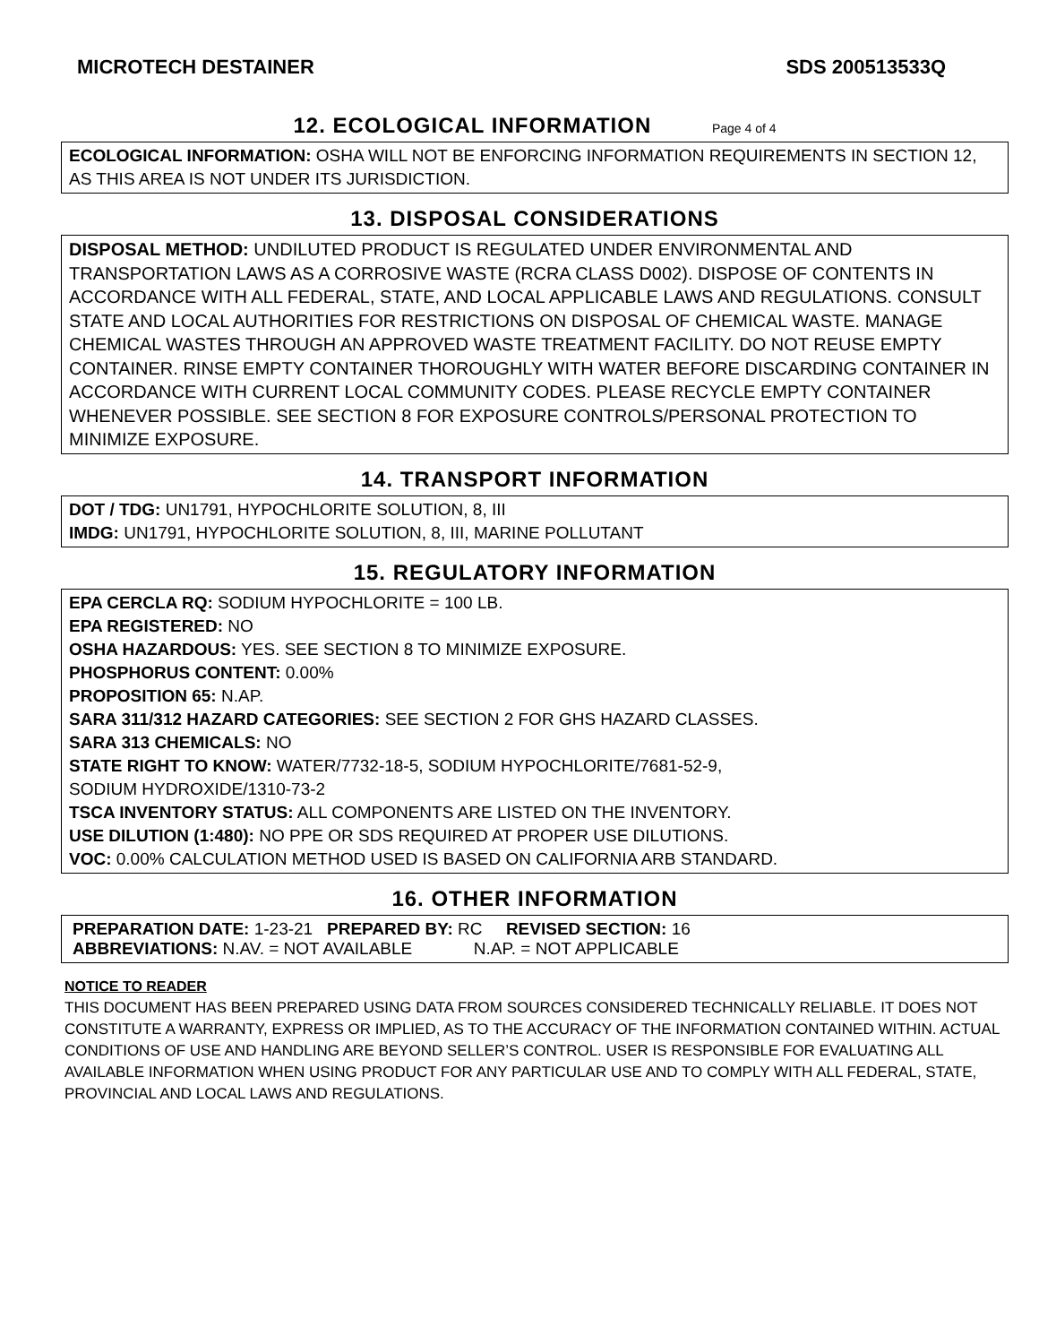MICROTECH DESTAINER SDS 200513533Q
12. ECOLOGICAL INFORMATION Page 4 of 4
ECOLOGICAL INFORMATION: OSHA WILL NOT BE ENFORCING INFORMATION REQUIREMENTS IN SECTION 12, AS THIS AREA IS NOT UNDER ITS JURISDICTION.
13. DISPOSAL CONSIDERATIONS
DISPOSAL METHOD: UNDILUTED PRODUCT IS REGULATED UNDER ENVIRONMENTAL AND TRANSPORTATION LAWS AS A CORROSIVE WASTE (RCRA CLASS D002). DISPOSE OF CONTENTS IN ACCORDANCE WITH ALL FEDERAL, STATE, AND LOCAL APPLICABLE LAWS AND REGULATIONS. CONSULT STATE AND LOCAL AUTHORITIES FOR RESTRICTIONS ON DISPOSAL OF CHEMICAL WASTE. MANAGE CHEMICAL WASTES THROUGH AN APPROVED WASTE TREATMENT FACILITY. DO NOT REUSE EMPTY CONTAINER. RINSE EMPTY CONTAINER THOROUGHLY WITH WATER BEFORE DISCARDING CONTAINER IN ACCORDANCE WITH CURRENT LOCAL COMMUNITY CODES. PLEASE RECYCLE EMPTY CONTAINER WHENEVER POSSIBLE. SEE SECTION 8 FOR EXPOSURE CONTROLS/PERSONAL PROTECTION TO MINIMIZE EXPOSURE.
14. TRANSPORT INFORMATION
DOT / TDG: UN1791, HYPOCHLORITE SOLUTION, 8, III
IMDG: UN1791, HYPOCHLORITE SOLUTION, 8, III, MARINE POLLUTANT
15. REGULATORY INFORMATION
EPA CERCLA RQ: SODIUM HYPOCHLORITE = 100 LB.
EPA REGISTERED: NO
OSHA HAZARDOUS: YES. SEE SECTION 8 TO MINIMIZE EXPOSURE.
PHOSPHORUS CONTENT: 0.00%
PROPOSITION 65: N.AP.
SARA 311/312 HAZARD CATEGORIES: SEE SECTION 2 FOR GHS HAZARD CLASSES.
SARA 313 CHEMICALS: NO
STATE RIGHT TO KNOW: WATER/7732-18-5, SODIUM HYPOCHLORITE/7681-52-9,
SODIUM HYDROXIDE/1310-73-2
TSCA INVENTORY STATUS: ALL COMPONENTS ARE LISTED ON THE INVENTORY.
USE DILUTION (1:480): NO PPE OR SDS REQUIRED AT PROPER USE DILUTIONS.
VOC: 0.00% CALCULATION METHOD USED IS BASED ON CALIFORNIA ARB STANDARD.
16. OTHER INFORMATION
PREPARATION DATE: 1-23-21 PREPARED BY: RC REVISED SECTION: 16
ABBREVIATIONS: N.AV. = NOT AVAILABLE N.AP. = NOT APPLICABLE
NOTICE TO READER
THIS DOCUMENT HAS BEEN PREPARED USING DATA FROM SOURCES CONSIDERED TECHNICALLY RELIABLE. IT DOES NOT CONSTITUTE A WARRANTY, EXPRESS OR IMPLIED, AS TO THE ACCURACY OF THE INFORMATION CONTAINED WITHIN. ACTUAL CONDITIONS OF USE AND HANDLING ARE BEYOND SELLER’S CONTROL. USER IS RESPONSIBLE FOR EVALUATING ALL AVAILABLE INFORMATION WHEN USING PRODUCT FOR ANY PARTICULAR USE AND TO COMPLY WITH ALL FEDERAL, STATE, PROVINCIAL AND LOCAL LAWS AND REGULATIONS.